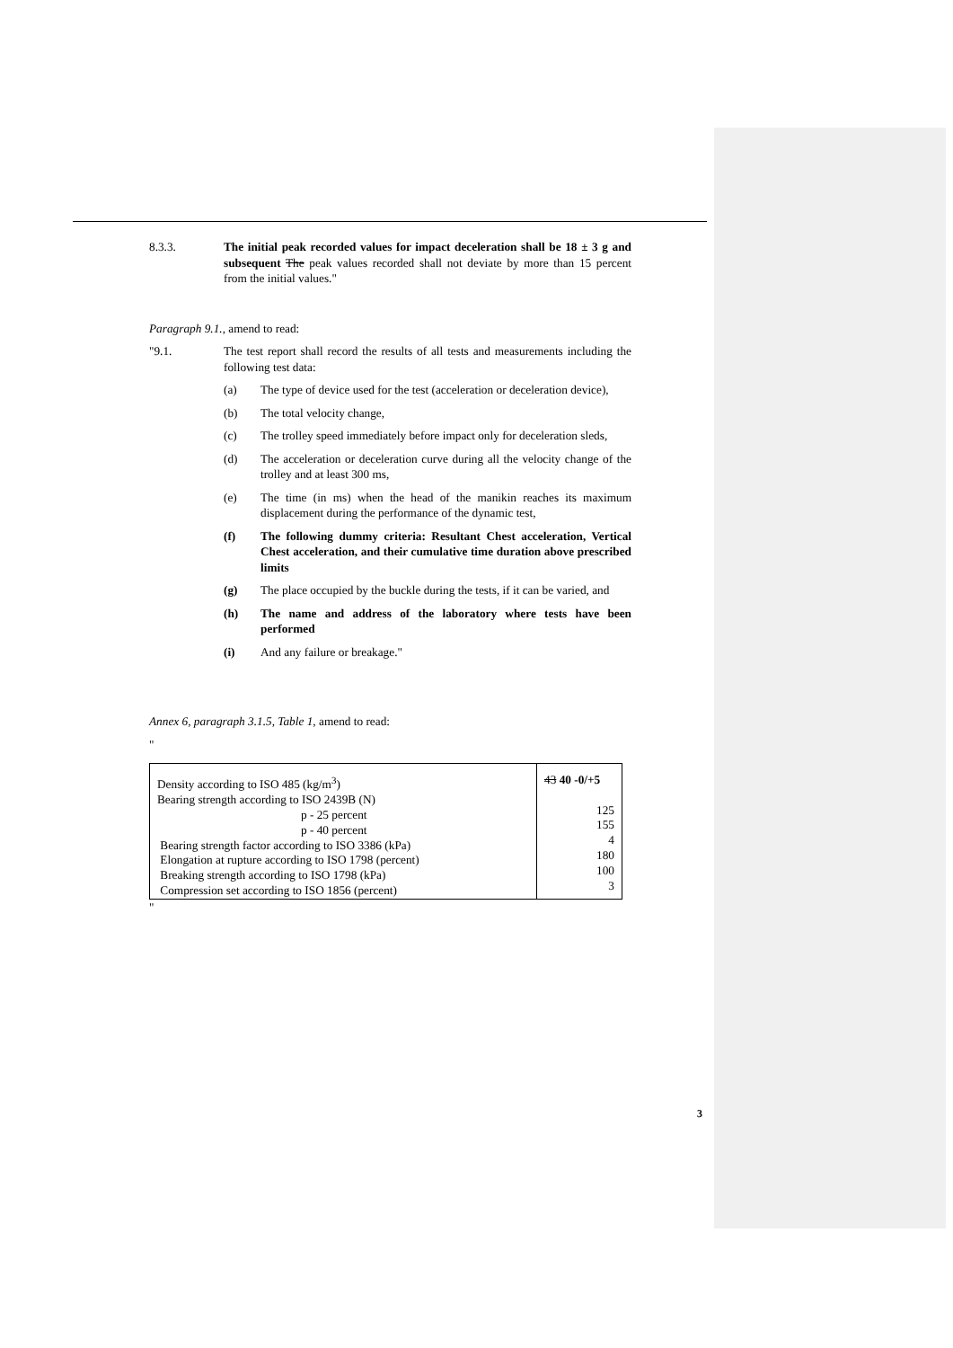8.3.3. The initial peak recorded values for impact deceleration shall be 18 ± 3 g and subsequent The peak values recorded shall not deviate by more than 15 percent from the initial values."
Paragraph 9.1., amend to read:
"9.1. The test report shall record the results of all tests and measurements including the following test data:
(a) The type of device used for the test (acceleration or deceleration device),
(b) The total velocity change,
(c) The trolley speed immediately before impact only for deceleration sleds,
(d) The acceleration or deceleration curve during all the velocity change of the trolley and at least 300 ms,
(e) The time (in ms) when the head of the manikin reaches its maximum displacement during the performance of the dynamic test,
(f) The following dummy criteria: Resultant Chest acceleration, Vertical Chest acceleration, and their cumulative time duration above prescribed limits
(g) The place occupied by the buckle during the tests, if it can be varied, and
(h) The name and address of the laboratory where tests have been performed
(i) And any failure or breakage."
Annex 6, paragraph 3.1.5, Table 1, amend to read:
"
| Density according to ISO 485 (kg/m<sup>3</sup>) Bearing strength according to ISO 2439B (N) p - 25 percent p - 40 percent Bearing strength factor according to ISO 3386 (kPa) Elongation at rupture according to ISO 1798 (percent) Breaking strength according to ISO 1798 (kPa) Compression set according to ISO 1856 (percent) | 43 40 -0/+5 125 155 4 180 100 3 |
"
3